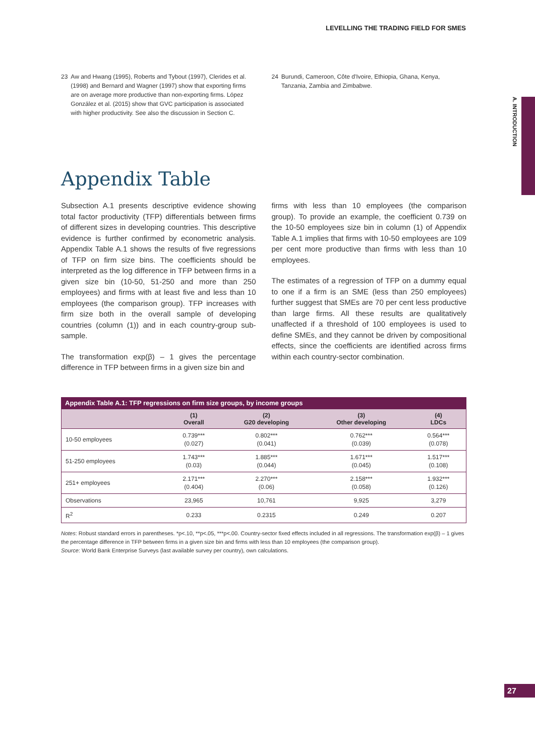LEVELLING THE TRADING FIELD FOR SMES
A. INTRODUCTION
23 Aw and Hwang (1995), Roberts and Tybout (1997), Clerides et al. (1998) and Bernard and Wagner (1997) show that exporting firms are on average more productive than non-exporting firms. López González et al. (2015) show that GVC participation is associated with higher productivity. See also the discussion in Section C.
24 Burundi, Cameroon, Côte d'Ivoire, Ethiopia, Ghana, Kenya, Tanzania, Zambia and Zimbabwe.
Appendix Table
Subsection A.1 presents descriptive evidence showing total factor productivity (TFP) differentials between firms of different sizes in developing countries. This descriptive evidence is further confirmed by econometric analysis. Appendix Table A.1 shows the results of five regressions of TFP on firm size bins. The coefficients should be interpreted as the log difference in TFP between firms in a given size bin (10-50, 51-250 and more than 250 employees) and firms with at least five and less than 10 employees (the comparison group). TFP increases with firm size both in the overall sample of developing countries (column (1)) and in each country-group sub-sample.
The transformation exp(β) – 1 gives the percentage difference in TFP between firms in a given size bin and
firms with less than 10 employees (the comparison group). To provide an example, the coefficient 0.739 on the 10-50 employees size bin in column (1) of Appendix Table A.1 implies that firms with 10-50 employees are 109 per cent more productive than firms with less than 10 employees.
The estimates of a regression of TFP on a dummy equal to one if a firm is an SME (less than 250 employees) further suggest that SMEs are 70 per cent less productive than large firms. All these results are qualitatively unaffected if a threshold of 100 employees is used to define SMEs, and they cannot be driven by compositional effects, since the coefficients are identified across firms within each country-sector combination.
Appendix Table A.1: TFP regressions on firm size groups, by income groups
| | (1) Overall | (2) G20 developing | (3) Other developing | (4) LDCs |
| --- | --- | --- | --- | --- |
| 10-50 employees | 0.739*** (0.027) | 0.802*** (0.041) | 0.762*** (0.039) | 0.564*** (0.078) |
| 51-250 employees | 1.743*** (0.03) | 1.885*** (0.044) | 1.671*** (0.045) | 1.517*** (0.108) |
| 251+ employees | 2.171*** (0.404) | 2.270*** (0.06) | 2.158*** (0.058) | 1.932*** (0.126) |
| Observations | 23,965 | 10,761 | 9,925 | 3,279 |
| R<sup>2</sup> | 0.233 | 0.2315 | 0.249 | 0.207 |
Notes: Robust standard errors in parentheses. *p<.10, **p<.05, ***p<.00. Country-sector fixed effects included in all regressions. The transformation exp(β) – 1 gives the percentage difference in TFP between firms in a given size bin and firms with less than 10 employees (the comparison group).
Source: World Bank Enterprise Surveys (last available survey per country), own calculations.
27